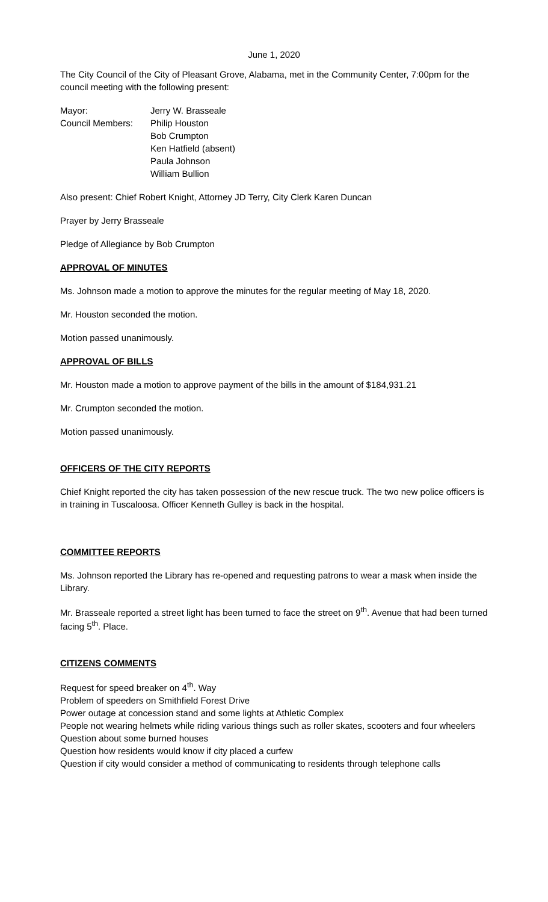June 1, 2020
The City Council of the City of Pleasant Grove, Alabama, met in the Community Center, 7:00pm for the council meeting with the following present:
Mayor: Jerry W. Brasseale
Council Members: Philip Houston
Bob Crumpton
Ken Hatfield (absent)
Paula Johnson
William Bullion
Also present: Chief Robert Knight, Attorney JD Terry, City Clerk Karen Duncan
Prayer by Jerry Brasseale
Pledge of Allegiance by Bob Crumpton
APPROVAL OF MINUTES
Ms. Johnson made a motion to approve the minutes for the regular meeting of May 18, 2020.
Mr. Houston seconded the motion.
Motion passed unanimously.
APPROVAL OF BILLS
Mr. Houston made a motion to approve payment of the bills in the amount of $184,931.21
Mr. Crumpton seconded the motion.
Motion passed unanimously.
OFFICERS OF THE CITY REPORTS
Chief Knight reported the city has taken possession of the new rescue truck. The two new police officers is in training in Tuscaloosa. Officer Kenneth Gulley is back in the hospital.
COMMITTEE REPORTS
Ms. Johnson reported the Library has re-opened and requesting patrons to wear a mask when inside the Library.
Mr. Brasseale reported a street light has been turned to face the street on 9<sup>th</sup>. Avenue that had been turned facing 5<sup>th</sup>. Place.
CITIZENS COMMENTS
Request for speed breaker on 4<sup>th</sup>. Way
Problem of speeders on Smithfield Forest Drive
Power outage at concession stand and some lights at Athletic Complex
People not wearing helmets while riding various things such as roller skates, scooters and four wheelers
Question about some burned houses
Question how residents would know if city placed a curfew
Question if city would consider a method of communicating to residents through telephone calls